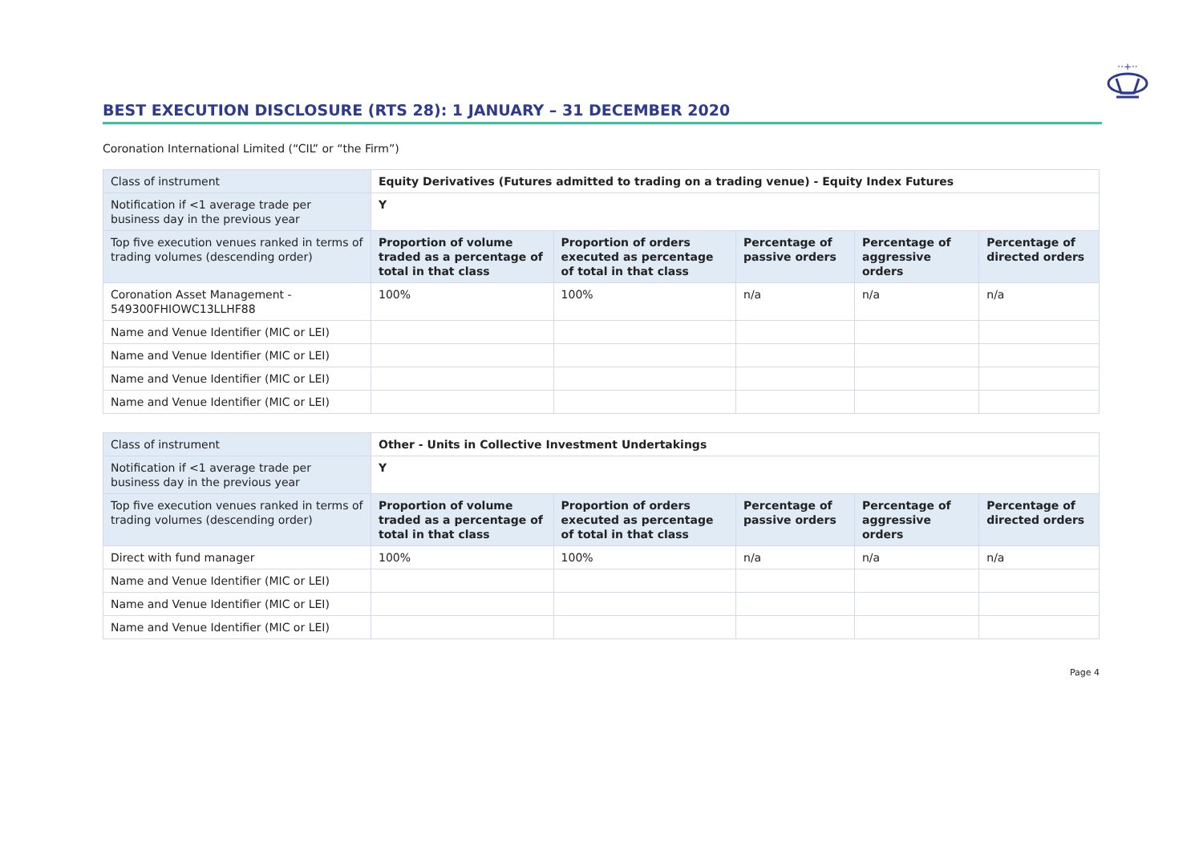··+··
BEST EXECUTION DISCLOSURE (RTS 28): 1 JANUARY – 31 DECEMBER 2020
Coronation International Limited (“CIL” or “the Firm”)
| Class of instrument | Equity Derivatives (Futures admitted to trading on a trading venue) - Equity Index Futures | | | | |
| Notification if <1 average trade per business day in the previous year | Y | | | | |
| Top five execution venues ranked in terms of trading volumes (descending order) | Proportion of volume traded as a percentage of total in that class | Proportion of orders executed as percentage of total in that class | Percentage of passive orders | Percentage of aggressive orders | Percentage of directed orders |
| Coronation Asset Management - 549300FHIOWC13LLHF88 | 100% | 100% | n/a | n/a | n/a |
| Name and Venue Identifier (MIC or LEI) | | | | | |
| Name and Venue Identifier (MIC or LEI) | | | | | |
| Name and Venue Identifier (MIC or LEI) | | | | | |
| Name and Venue Identifier (MIC or LEI) | | | | | |
| Class of instrument | Other - Units in Collective Investment Undertakings | | | | |
| Notification if <1 average trade per business day in the previous year | Y | | | | |
| Top five execution venues ranked in terms of trading volumes (descending order) | Proportion of volume traded as a percentage of total in that class | Proportion of orders executed as percentage of total in that class | Percentage of passive orders | Percentage of aggressive orders | Percentage of directed orders |
| Direct with fund manager | 100% | 100% | n/a | n/a | n/a |
| Name and Venue Identifier (MIC or LEI) | | | | | |
| Name and Venue Identifier (MIC or LEI) | | | | | |
| Name and Venue Identifier (MIC or LEI) | | | | | |
Page 4